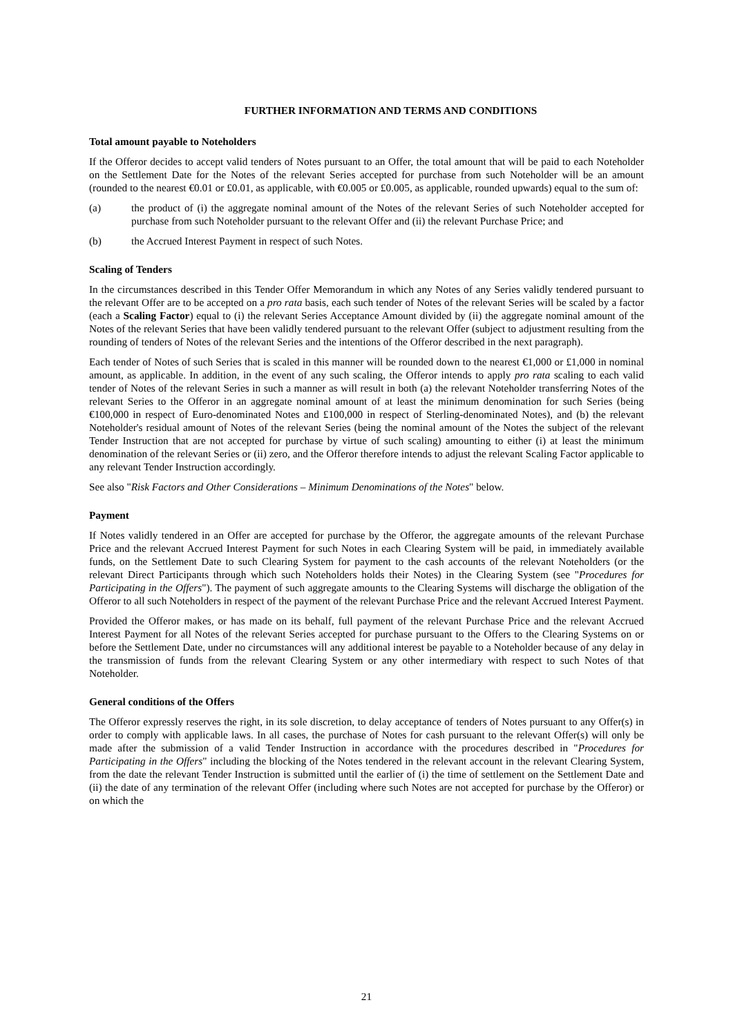FURTHER INFORMATION AND TERMS AND CONDITIONS
Total amount payable to Noteholders
If the Offeror decides to accept valid tenders of Notes pursuant to an Offer, the total amount that will be paid to each Noteholder on the Settlement Date for the Notes of the relevant Series accepted for purchase from such Noteholder will be an amount (rounded to the nearest €0.01 or £0.01, as applicable, with €0.005 or £0.005, as applicable, rounded upwards) equal to the sum of:
(a) the product of (i) the aggregate nominal amount of the Notes of the relevant Series of such Noteholder accepted for purchase from such Noteholder pursuant to the relevant Offer and (ii) the relevant Purchase Price; and
(b) the Accrued Interest Payment in respect of such Notes.
Scaling of Tenders
In the circumstances described in this Tender Offer Memorandum in which any Notes of any Series validly tendered pursuant to the relevant Offer are to be accepted on a pro rata basis, each such tender of Notes of the relevant Series will be scaled by a factor (each a Scaling Factor) equal to (i) the relevant Series Acceptance Amount divided by (ii) the aggregate nominal amount of the Notes of the relevant Series that have been validly tendered pursuant to the relevant Offer (subject to adjustment resulting from the rounding of tenders of Notes of the relevant Series and the intentions of the Offeror described in the next paragraph).
Each tender of Notes of such Series that is scaled in this manner will be rounded down to the nearest €1,000 or £1,000 in nominal amount, as applicable. In addition, in the event of any such scaling, the Offeror intends to apply pro rata scaling to each valid tender of Notes of the relevant Series in such a manner as will result in both (a) the relevant Noteholder transferring Notes of the relevant Series to the Offeror in an aggregate nominal amount of at least the minimum denomination for such Series (being €100,000 in respect of Euro-denominated Notes and £100,000 in respect of Sterling-denominated Notes), and (b) the relevant Noteholder's residual amount of Notes of the relevant Series (being the nominal amount of the Notes the subject of the relevant Tender Instruction that are not accepted for purchase by virtue of such scaling) amounting to either (i) at least the minimum denomination of the relevant Series or (ii) zero, and the Offeror therefore intends to adjust the relevant Scaling Factor applicable to any relevant Tender Instruction accordingly.
See also "Risk Factors and Other Considerations – Minimum Denominations of the Notes" below.
Payment
If Notes validly tendered in an Offer are accepted for purchase by the Offeror, the aggregate amounts of the relevant Purchase Price and the relevant Accrued Interest Payment for such Notes in each Clearing System will be paid, in immediately available funds, on the Settlement Date to such Clearing System for payment to the cash accounts of the relevant Noteholders (or the relevant Direct Participants through which such Noteholders holds their Notes) in the Clearing System (see "Procedures for Participating in the Offers"). The payment of such aggregate amounts to the Clearing Systems will discharge the obligation of the Offeror to all such Noteholders in respect of the payment of the relevant Purchase Price and the relevant Accrued Interest Payment.
Provided the Offeror makes, or has made on its behalf, full payment of the relevant Purchase Price and the relevant Accrued Interest Payment for all Notes of the relevant Series accepted for purchase pursuant to the Offers to the Clearing Systems on or before the Settlement Date, under no circumstances will any additional interest be payable to a Noteholder because of any delay in the transmission of funds from the relevant Clearing System or any other intermediary with respect to such Notes of that Noteholder.
General conditions of the Offers
The Offeror expressly reserves the right, in its sole discretion, to delay acceptance of tenders of Notes pursuant to any Offer(s) in order to comply with applicable laws. In all cases, the purchase of Notes for cash pursuant to the relevant Offer(s) will only be made after the submission of a valid Tender Instruction in accordance with the procedures described in "Procedures for Participating in the Offers" including the blocking of the Notes tendered in the relevant account in the relevant Clearing System, from the date the relevant Tender Instruction is submitted until the earlier of (i) the time of settlement on the Settlement Date and (ii) the date of any termination of the relevant Offer (including where such Notes are not accepted for purchase by the Offeror) or on which the
21